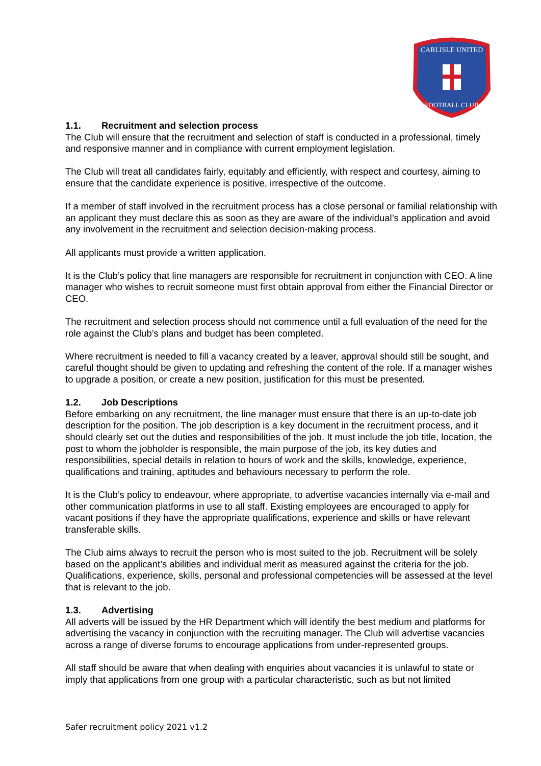CARLISLE UNITED
FOOTBALL CLUB
1.1. Recruitment and selection process
The Club will ensure that the recruitment and selection of staff is conducted in a professional, timely and responsive manner and in compliance with current employment legislation.
The Club will treat all candidates fairly, equitably and efficiently, with respect and courtesy, aiming to ensure that the candidate experience is positive, irrespective of the outcome.
If a member of staff involved in the recruitment process has a close personal or familial relationship with an applicant they must declare this as soon as they are aware of the individual’s application and avoid any involvement in the recruitment and selection decision-making process.
All applicants must provide a written application.
It is the Club’s policy that line managers are responsible for recruitment in conjunction with CEO. A line manager who wishes to recruit someone must first obtain approval from either the Financial Director or CEO.
The recruitment and selection process should not commence until a full evaluation of the need for the role against the Club’s plans and budget has been completed.
Where recruitment is needed to fill a vacancy created by a leaver, approval should still be sought, and careful thought should be given to updating and refreshing the content of the role. If a manager wishes to upgrade a position, or create a new position, justification for this must be presented.
1.2. Job Descriptions
Before embarking on any recruitment, the line manager must ensure that there is an up-to-date job description for the position. The job description is a key document in the recruitment process, and it should clearly set out the duties and responsibilities of the job. It must include the job title, location, the post to whom the jobholder is responsible, the main purpose of the job, its key duties and responsibilities, special details in relation to hours of work and the skills, knowledge, experience, qualifications and training, aptitudes and behaviours necessary to perform the role.
It is the Club’s policy to endeavour, where appropriate, to advertise vacancies internally via e-mail and other communication platforms in use to all staff. Existing employees are encouraged to apply for vacant positions if they have the appropriate qualifications, experience and skills or have relevant transferable skills.
The Club aims always to recruit the person who is most suited to the job. Recruitment will be solely based on the applicant’s abilities and individual merit as measured against the criteria for the job. Qualifications, experience, skills, personal and professional competencies will be assessed at the level that is relevant to the job.
1.3. Advertising
All adverts will be issued by the HR Department which will identify the best medium and platforms for advertising the vacancy in conjunction with the recruiting manager. The Club will advertise vacancies across a range of diverse forums to encourage applications from under-represented groups.
All staff should be aware that when dealing with enquiries about vacancies it is unlawful to state or imply that applications from one group with a particular characteristic, such as but not limited
Safer recruitment policy 2021 v1.2